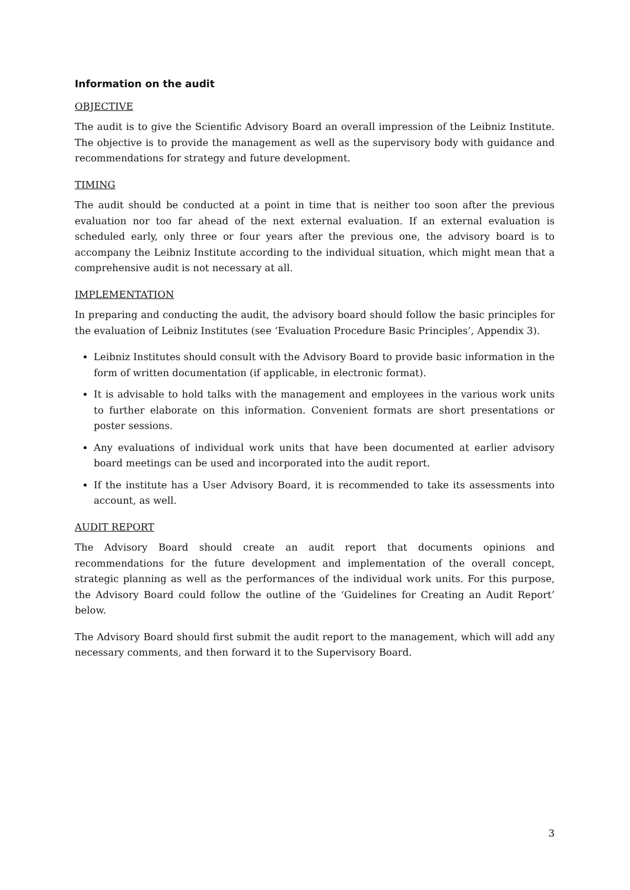Information on the audit
OBJECTIVE
The audit is to give the Scientific Advisory Board an overall impression of the Leibniz Institute. The objective is to provide the management as well as the supervisory body with guidance and recommendations for strategy and future development.
TIMING
The audit should be conducted at a point in time that is neither too soon after the previous evaluation nor too far ahead of the next external evaluation. If an external evaluation is scheduled early, only three or four years after the previous one, the advisory board is to accompany the Leibniz Institute according to the individual situation, which might mean that a comprehensive audit is not necessary at all.
IMPLEMENTATION
In preparing and conducting the audit, the advisory board should follow the basic principles for the evaluation of Leibniz Institutes (see ‘Evaluation Procedure Basic Principles’, Appendix 3).
Leibniz Institutes should consult with the Advisory Board to provide basic information in the form of written documentation (if applicable, in electronic format).
It is advisable to hold talks with the management and employees in the various work units to further elaborate on this information. Convenient formats are short presentations or poster sessions.
Any evaluations of individual work units that have been documented at earlier advisory board meetings can be used and incorporated into the audit report.
If the institute has a User Advisory Board, it is recommended to take its assessments into account, as well.
AUDIT REPORT
The Advisory Board should create an audit report that documents opinions and recommendations for the future development and implementation of the overall concept, strategic planning as well as the performances of the individual work units. For this purpose, the Advisory Board could follow the outline of the ‘Guidelines for Creating an Audit Report’ below.
The Advisory Board should first submit the audit report to the management, which will add any necessary comments, and then forward it to the Supervisory Board.
3